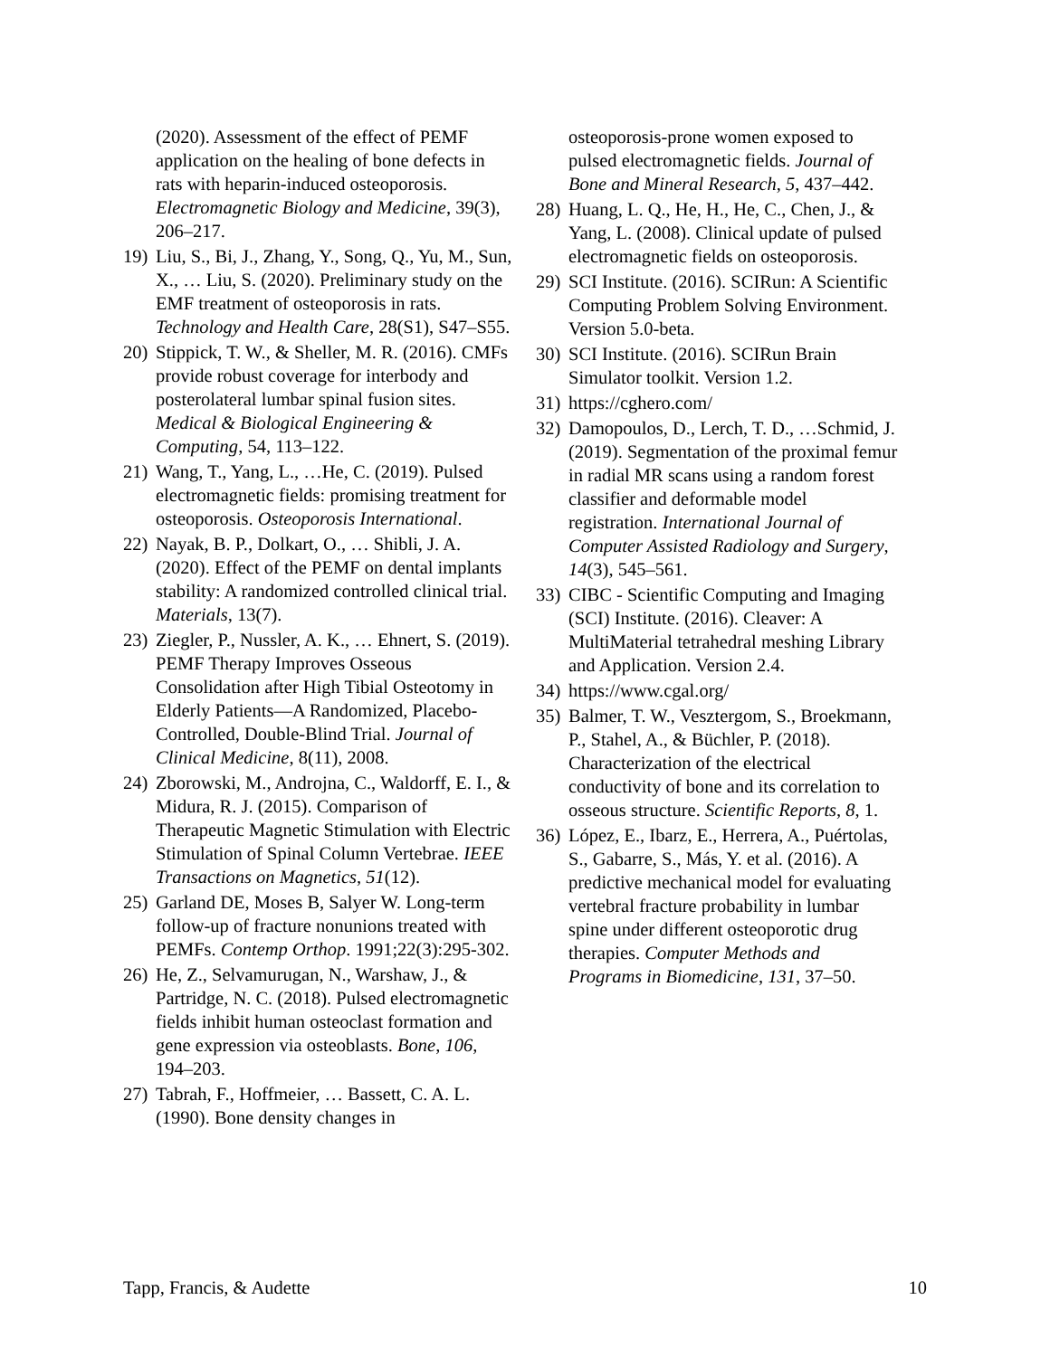(2020). Assessment of the effect of PEMF application on the healing of bone defects in rats with heparin-induced osteoporosis. Electromagnetic Biology and Medicine, 39(3), 206–217.
19) Liu, S., Bi, J., Zhang, Y., Song, Q., Yu, M., Sun, X., … Liu, S. (2020). Preliminary study on the EMF treatment of osteoporosis in rats. Technology and Health Care, 28(S1), S47–S55.
20) Stippick, T. W., & Sheller, M. R. (2016). CMFs provide robust coverage for interbody and posterolateral lumbar spinal fusion sites. Medical & Biological Engineering & Computing, 54, 113–122.
21) Wang, T., Yang, L., …He, C. (2019). Pulsed electromagnetic fields: promising treatment for osteoporosis. Osteoporosis International.
22) Nayak, B. P., Dolkart, O., … Shibli, J. A. (2020). Effect of the PEMF on dental implants stability: A randomized controlled clinical trial. Materials, 13(7).
23) Ziegler, P., Nussler, A. K., … Ehnert, S. (2019). PEMF Therapy Improves Osseous Consolidation after High Tibial Osteotomy in Elderly Patients—A Randomized, Placebo-Controlled, Double-Blind Trial. Journal of Clinical Medicine, 8(11), 2008.
24) Zborowski, M., Androjna, C., Waldorff, E. I., & Midura, R. J. (2015). Comparison of Therapeutic Magnetic Stimulation with Electric Stimulation of Spinal Column Vertebrae. IEEE Transactions on Magnetics, 51(12).
25) Garland DE, Moses B, Salyer W. Long-term follow-up of fracture nonunions treated with PEMFs. Contemp Orthop. 1991;22(3):295-302.
26) He, Z., Selvamurugan, N., Warshaw, J., & Partridge, N. C. (2018). Pulsed electromagnetic fields inhibit human osteoclast formation and gene expression via osteoblasts. Bone, 106, 194–203.
27) Tabrah, F., Hoffmeier, … Bassett, C. A. L. (1990). Bone density changes in
osteoporosis-prone women exposed to pulsed electromagnetic fields. Journal of Bone and Mineral Research, 5, 437–442.
28) Huang, L. Q., He, H., He, C., Chen, J., & Yang, L. (2008). Clinical update of pulsed electromagnetic fields on osteoporosis.
29) SCI Institute. (2016). SCIRun: A Scientific Computing Problem Solving Environment. Version 5.0-beta.
30) SCI Institute. (2016). SCIRun Brain Simulator toolkit. Version 1.2.
31) https://cghero.com/
32) Damopoulos, D., Lerch, T. D., …Schmid, J. (2019). Segmentation of the proximal femur in radial MR scans using a random forest classifier and deformable model registration. International Journal of Computer Assisted Radiology and Surgery, 14(3), 545–561.
33) CIBC - Scientific Computing and Imaging (SCI) Institute. (2016). Cleaver: A MultiMaterial tetrahedral meshing Library and Application. Version 2.4.
34) https://www.cgal.org/
35) Balmer, T. W., Vesztergom, S., Broekmann, P., Stahel, A., & Büchler, P. (2018). Characterization of the electrical conductivity of bone and its correlation to osseous structure. Scientific Reports, 8, 1.
36) López, E., Ibarz, E., Herrera, A., Puértolas, S., Gabarre, S., Más, Y. et al. (2016). A predictive mechanical model for evaluating vertebral fracture probability in lumbar spine under different osteoporotic drug therapies. Computer Methods and Programs in Biomedicine, 131, 37–50.
Tapp, Francis, & Audette 10